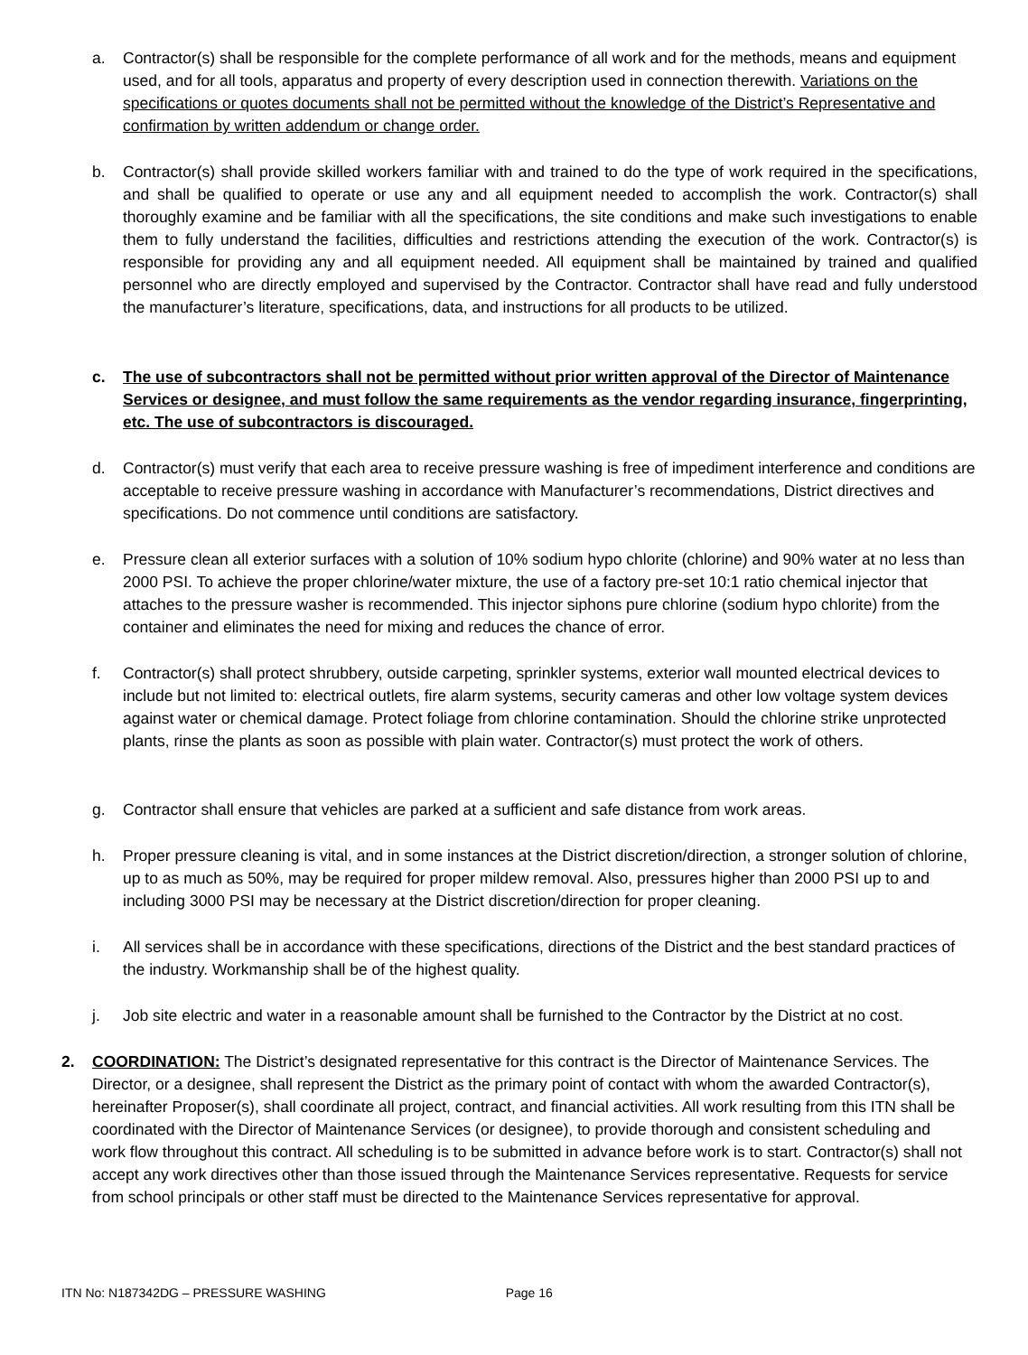a. Contractor(s) shall be responsible for the complete performance of all work and for the methods, means and equipment used, and for all tools, apparatus and property of every description used in connection therewith. Variations on the specifications or quotes documents shall not be permitted without the knowledge of the District’s Representative and confirmation by written addendum or change order.
b. Contractor(s) shall provide skilled workers familiar with and trained to do the type of work required in the specifications, and shall be qualified to operate or use any and all equipment needed to accomplish the work. Contractor(s) shall thoroughly examine and be familiar with all the specifications, the site conditions and make such investigations to enable them to fully understand the facilities, difficulties and restrictions attending the execution of the work. Contractor(s) is responsible for providing any and all equipment needed. All equipment shall be maintained by trained and qualified personnel who are directly employed and supervised by the Contractor. Contractor shall have read and fully understood the manufacturer’s literature, specifications, data, and instructions for all products to be utilized.
c. The use of subcontractors shall not be permitted without prior written approval of the Director of Maintenance Services or designee, and must follow the same requirements as the vendor regarding insurance, fingerprinting, etc. The use of subcontractors is discouraged.
d. Contractor(s) must verify that each area to receive pressure washing is free of impediment interference and conditions are acceptable to receive pressure washing in accordance with Manufacturer’s recommendations, District directives and specifications. Do not commence until conditions are satisfactory.
e. Pressure clean all exterior surfaces with a solution of 10% sodium hypo chlorite (chlorine) and 90% water at no less than 2000 PSI. To achieve the proper chlorine/water mixture, the use of a factory pre-set 10:1 ratio chemical injector that attaches to the pressure washer is recommended. This injector siphons pure chlorine (sodium hypo chlorite) from the container and eliminates the need for mixing and reduces the chance of error.
f. Contractor(s) shall protect shrubbery, outside carpeting, sprinkler systems, exterior wall mounted electrical devices to include but not limited to: electrical outlets, fire alarm systems, security cameras and other low voltage system devices against water or chemical damage. Protect foliage from chlorine contamination. Should the chlorine strike unprotected plants, rinse the plants as soon as possible with plain water. Contractor(s) must protect the work of others.
g. Contractor shall ensure that vehicles are parked at a sufficient and safe distance from work areas.
h. Proper pressure cleaning is vital, and in some instances at the District discretion/direction, a stronger solution of chlorine, up to as much as 50%, may be required for proper mildew removal. Also, pressures higher than 2000 PSI up to and including 3000 PSI may be necessary at the District discretion/direction for proper cleaning.
i. All services shall be in accordance with these specifications, directions of the District and the best standard practices of the industry. Workmanship shall be of the highest quality.
j. Job site electric and water in a reasonable amount shall be furnished to the Contractor by the District at no cost.
2. COORDINATION: The District’s designated representative for this contract is the Director of Maintenance Services. The Director, or a designee, shall represent the District as the primary point of contact with whom the awarded Contractor(s), hereinafter Proposer(s), shall coordinate all project, contract, and financial activities. All work resulting from this ITN shall be coordinated with the Director of Maintenance Services (or designee), to provide thorough and consistent scheduling and work flow throughout this contract. All scheduling is to be submitted in advance before work is to start. Contractor(s) shall not accept any work directives other than those issued through the Maintenance Services representative. Requests for service from school principals or other staff must be directed to the Maintenance Services representative for approval.
ITN No: N187342DG – PRESSURE WASHING Page 16